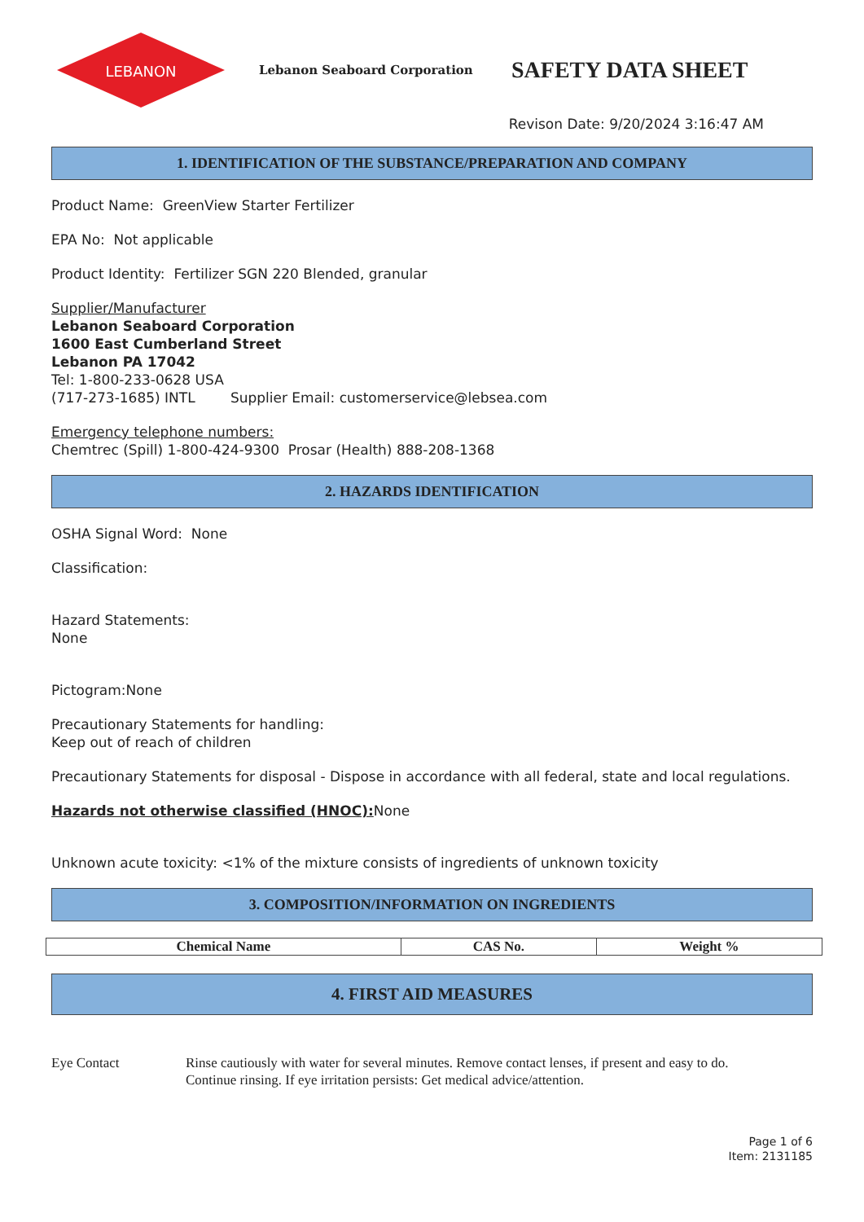LEBANON
Lebanon Seaboard Corporation
SAFETY DATA SHEET
Revison Date: 9/20/2024 3:16:47 AM
1. IDENTIFICATION OF THE SUBSTANCE/PREPARATION AND COMPANY
Product Name: GreenView Starter Fertilizer
EPA No: Not applicable
Product Identity: Fertilizer SGN 220 Blended, granular
Supplier/Manufacturer
Lebanon Seaboard Corporation
1600 East Cumberland Street
Lebanon PA 17042
Tel: 1-800-233-0628 USA
(717-273-1685) INTL Supplier Email: customerservice@lebsea.com
Emergency telephone numbers:
Chemtrec (Spill) 1-800-424-9300 Prosar (Health) 888-208-1368
2. HAZARDS IDENTIFICATION
OSHA Signal Word: None
Classification:
Hazard Statements:
None
Pictogram:None
Precautionary Statements for handling:
Keep out of reach of children
Precautionary Statements for disposal - Dispose in accordance with all federal, state and local regulations.
Hazards not otherwise classified (HNOC): None
Unknown acute toxicity: <1% of the mixture consists of ingredients of unknown toxicity
3. COMPOSITION/INFORMATION ON INGREDIENTS
| Chemical Name | CAS No. | Weight % |
| --- | --- | --- |
4. FIRST AID MEASURES
Eye Contact Rinse cautiously with water for several minutes. Remove contact lenses, if present and easy to do.
Continue rinsing. If eye irritation persists: Get medical advice/attention.
Page 1 of 6
Item: 2131185